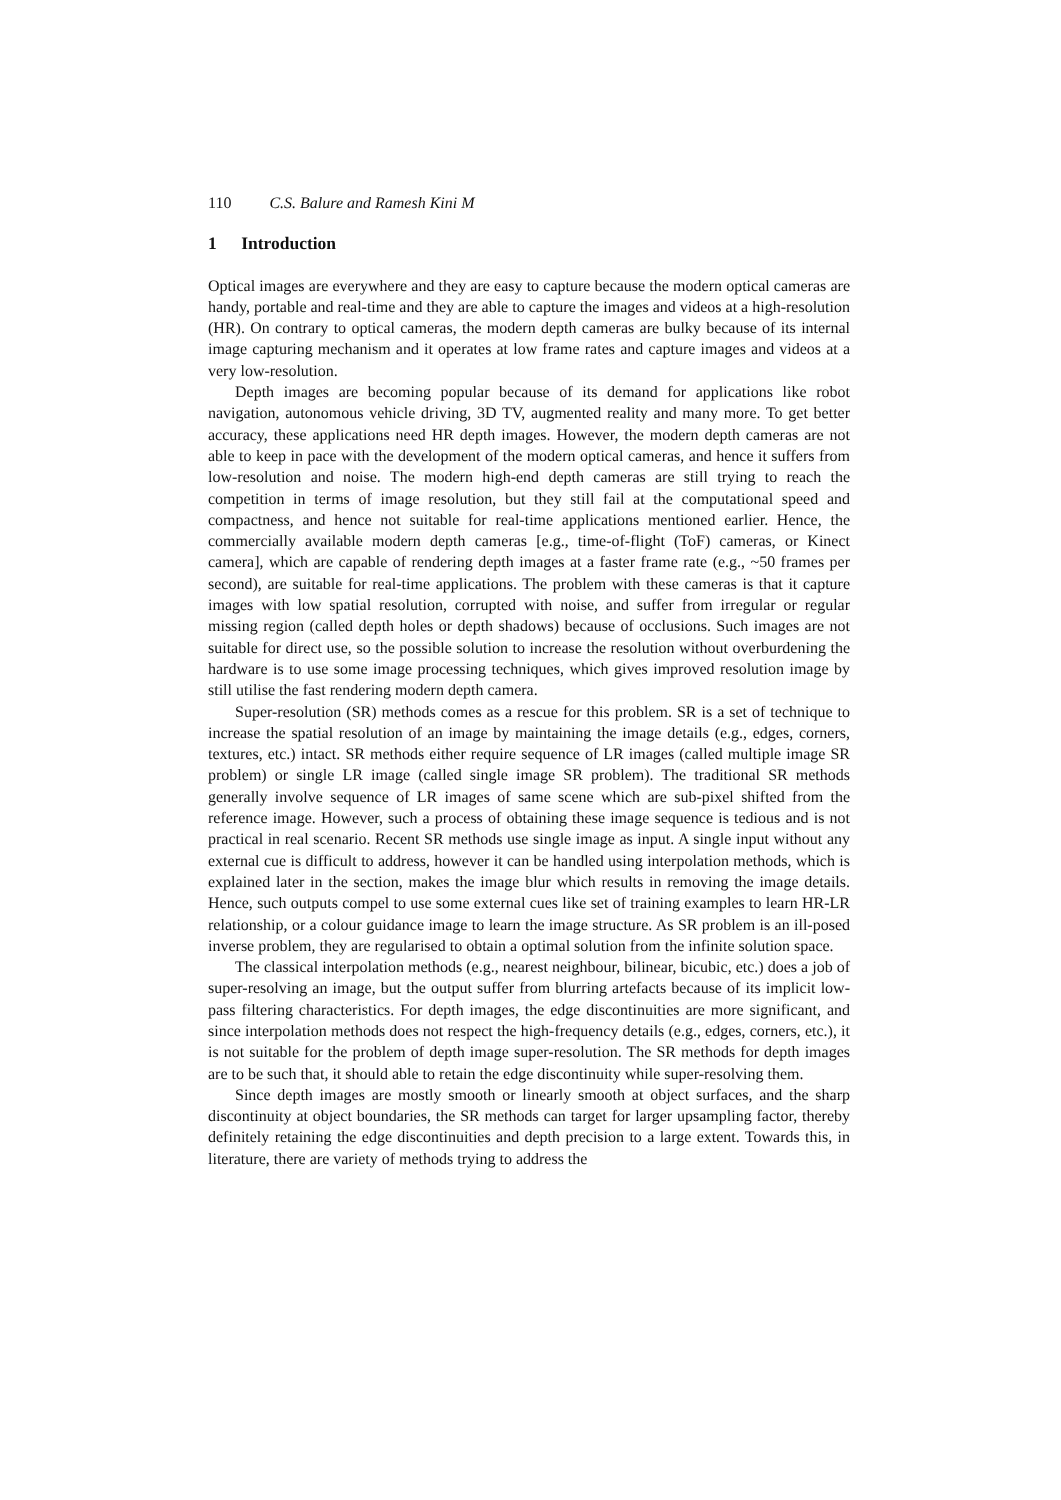110 C.S. Balure and Ramesh Kini M
1 Introduction
Optical images are everywhere and they are easy to capture because the modern optical cameras are handy, portable and real-time and they are able to capture the images and videos at a high-resolution (HR). On contrary to optical cameras, the modern depth cameras are bulky because of its internal image capturing mechanism and it operates at low frame rates and capture images and videos at a very low-resolution.
Depth images are becoming popular because of its demand for applications like robot navigation, autonomous vehicle driving, 3D TV, augmented reality and many more. To get better accuracy, these applications need HR depth images. However, the modern depth cameras are not able to keep in pace with the development of the modern optical cameras, and hence it suffers from low-resolution and noise. The modern high-end depth cameras are still trying to reach the competition in terms of image resolution, but they still fail at the computational speed and compactness, and hence not suitable for real-time applications mentioned earlier. Hence, the commercially available modern depth cameras [e.g., time-of-flight (ToF) cameras, or Kinect camera], which are capable of rendering depth images at a faster frame rate (e.g., ~50 frames per second), are suitable for real-time applications. The problem with these cameras is that it capture images with low spatial resolution, corrupted with noise, and suffer from irregular or regular missing region (called depth holes or depth shadows) because of occlusions. Such images are not suitable for direct use, so the possible solution to increase the resolution without overburdening the hardware is to use some image processing techniques, which gives improved resolution image by still utilise the fast rendering modern depth camera.
Super-resolution (SR) methods comes as a rescue for this problem. SR is a set of technique to increase the spatial resolution of an image by maintaining the image details (e.g., edges, corners, textures, etc.) intact. SR methods either require sequence of LR images (called multiple image SR problem) or single LR image (called single image SR problem). The traditional SR methods generally involve sequence of LR images of same scene which are sub-pixel shifted from the reference image. However, such a process of obtaining these image sequence is tedious and is not practical in real scenario. Recent SR methods use single image as input. A single input without any external cue is difficult to address, however it can be handled using interpolation methods, which is explained later in the section, makes the image blur which results in removing the image details. Hence, such outputs compel to use some external cues like set of training examples to learn HR-LR relationship, or a colour guidance image to learn the image structure. As SR problem is an ill-posed inverse problem, they are regularised to obtain a optimal solution from the infinite solution space.
The classical interpolation methods (e.g., nearest neighbour, bilinear, bicubic, etc.) does a job of super-resolving an image, but the output suffer from blurring artefacts because of its implicit low-pass filtering characteristics. For depth images, the edge discontinuities are more significant, and since interpolation methods does not respect the high-frequency details (e.g., edges, corners, etc.), it is not suitable for the problem of depth image super-resolution. The SR methods for depth images are to be such that, it should able to retain the edge discontinuity while super-resolving them.
Since depth images are mostly smooth or linearly smooth at object surfaces, and the sharp discontinuity at object boundaries, the SR methods can target for larger upsampling factor, thereby definitely retaining the edge discontinuities and depth precision to a large extent. Towards this, in literature, there are variety of methods trying to address the